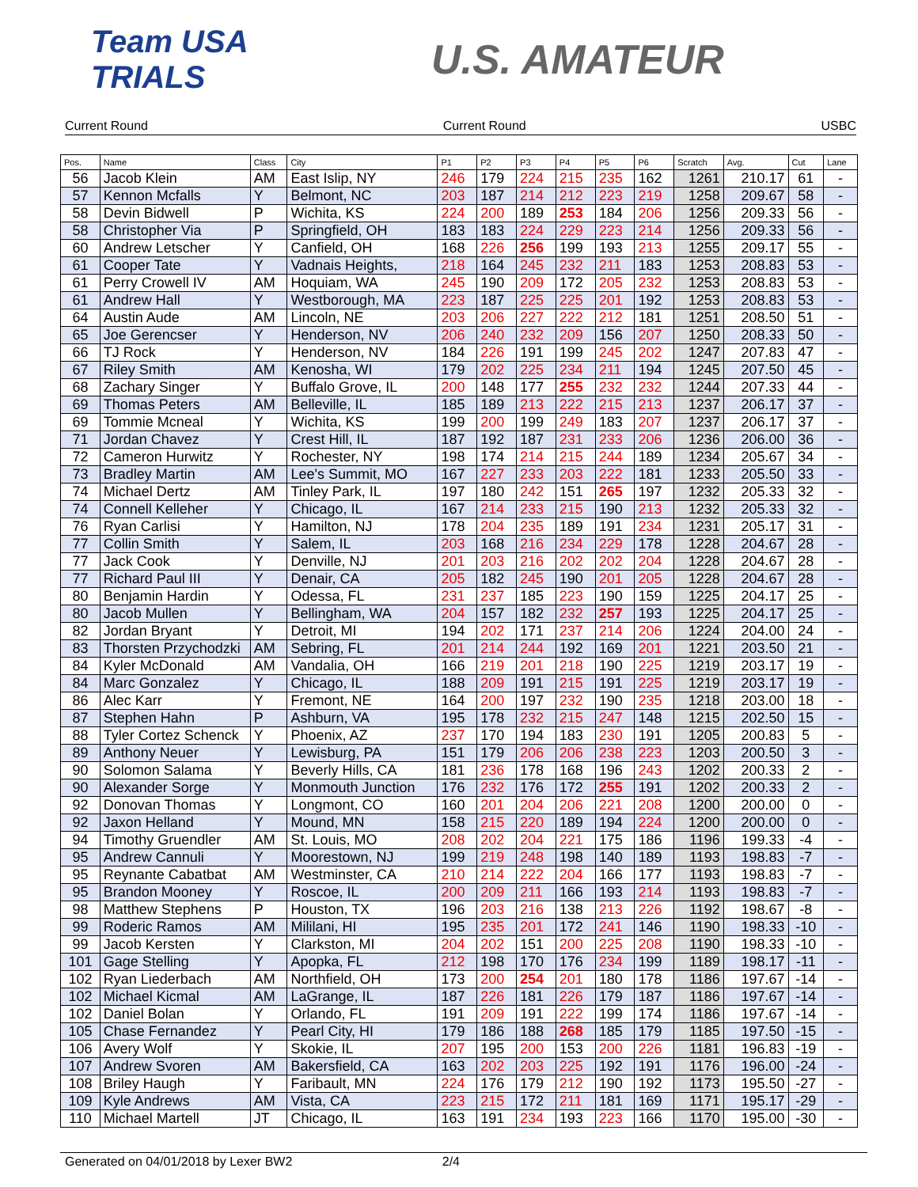Team USA TRIALS
U.S. AMATEUR
Current Round Current Round USBC
| Pos. | Name | Class | City | P1 | P2 | P3 | P4 | P5 | P6 | Scratch | Avg. | Cut | Lane |
| --- | --- | --- | --- | --- | --- | --- | --- | --- | --- | --- | --- | --- | --- |
| 56 | Jacob Klein | AM | East Islip, NY | 246 | 179 | 224 | 215 | 235 | 162 | 1261 | 210.17 | 61 | - |
| 57 | Kennon Mcfalls | Y | Belmont, NC | 203 | 187 | 214 | 212 | 223 | 219 | 1258 | 209.67 | 58 | - |
| 58 | Devin Bidwell | P | Wichita, KS | 224 | 200 | 189 | 253 | 184 | 206 | 1256 | 209.33 | 56 | - |
| 58 | Christopher Via | P | Springfield, OH | 183 | 183 | 224 | 229 | 223 | 214 | 1256 | 209.33 | 56 | - |
| 60 | Andrew Letscher | Y | Canfield, OH | 168 | 226 | 256 | 199 | 193 | 213 | 1255 | 209.17 | 55 | - |
| 61 | Cooper Tate | Y | Vadnais Heights, | 218 | 164 | 245 | 232 | 211 | 183 | 1253 | 208.83 | 53 | - |
| 61 | Perry Crowell IV | AM | Hoquiam, WA | 245 | 190 | 209 | 172 | 205 | 232 | 1253 | 208.83 | 53 | - |
| 61 | Andrew Hall | Y | Westborough, MA | 223 | 187 | 225 | 225 | 201 | 192 | 1253 | 208.83 | 53 | - |
| 64 | Austin Aude | AM | Lincoln, NE | 203 | 206 | 227 | 222 | 212 | 181 | 1251 | 208.50 | 51 | - |
| 65 | Joe Gerencser | Y | Henderson, NV | 206 | 240 | 232 | 209 | 156 | 207 | 1250 | 208.33 | 50 | - |
| 66 | TJ Rock | Y | Henderson, NV | 184 | 226 | 191 | 199 | 245 | 202 | 1247 | 207.83 | 47 | - |
| 67 | Riley Smith | AM | Kenosha, WI | 179 | 202 | 225 | 234 | 211 | 194 | 1245 | 207.50 | 45 | - |
| 68 | Zachary Singer | Y | Buffalo Grove, IL | 200 | 148 | 177 | 255 | 232 | 232 | 1244 | 207.33 | 44 | - |
| 69 | Thomas Peters | AM | Belleville, IL | 185 | 189 | 213 | 222 | 215 | 213 | 1237 | 206.17 | 37 | - |
| 69 | Tommie Mcneal | Y | Wichita, KS | 199 | 200 | 199 | 249 | 183 | 207 | 1237 | 206.17 | 37 | - |
| 71 | Jordan Chavez | Y | Crest Hill, IL | 187 | 192 | 187 | 231 | 233 | 206 | 1236 | 206.00 | 36 | - |
| 72 | Cameron Hurwitz | Y | Rochester, NY | 198 | 174 | 214 | 215 | 244 | 189 | 1234 | 205.67 | 34 | - |
| 73 | Bradley Martin | AM | Lee's Summit, MO | 167 | 227 | 233 | 203 | 222 | 181 | 1233 | 205.50 | 33 | - |
| 74 | Michael Dertz | AM | Tinley Park, IL | 197 | 180 | 242 | 151 | 265 | 197 | 1232 | 205.33 | 32 | - |
| 74 | Connell Kelleher | Y | Chicago, IL | 167 | 214 | 233 | 215 | 190 | 213 | 1232 | 205.33 | 32 | - |
| 76 | Ryan Carlisi | Y | Hamilton, NJ | 178 | 204 | 235 | 189 | 191 | 234 | 1231 | 205.17 | 31 | - |
| 77 | Collin Smith | Y | Salem, IL | 203 | 168 | 216 | 234 | 229 | 178 | 1228 | 204.67 | 28 | - |
| 77 | Jack Cook | Y | Denville, NJ | 201 | 203 | 216 | 202 | 202 | 204 | 1228 | 204.67 | 28 | - |
| 77 | Richard Paul III | Y | Denair, CA | 205 | 182 | 245 | 190 | 201 | 205 | 1228 | 204.67 | 28 | - |
| 80 | Benjamin Hardin | Y | Odessa, FL | 231 | 237 | 185 | 223 | 190 | 159 | 1225 | 204.17 | 25 | - |
| 80 | Jacob Mullen | Y | Bellingham, WA | 204 | 157 | 182 | 232 | 257 | 193 | 1225 | 204.17 | 25 | - |
| 82 | Jordan Bryant | Y | Detroit, MI | 194 | 202 | 171 | 237 | 214 | 206 | 1224 | 204.00 | 24 | - |
| 83 | Thorsten Przychodzki | AM | Sebring, FL | 201 | 214 | 244 | 192 | 169 | 201 | 1221 | 203.50 | 21 | - |
| 84 | Kyler McDonald | AM | Vandalia, OH | 166 | 219 | 201 | 218 | 190 | 225 | 1219 | 203.17 | 19 | - |
| 84 | Marc Gonzalez | Y | Chicago, IL | 188 | 209 | 191 | 215 | 191 | 225 | 1219 | 203.17 | 19 | - |
| 86 | Alec Karr | Y | Fremont, NE | 164 | 200 | 197 | 232 | 190 | 235 | 1218 | 203.00 | 18 | - |
| 87 | Stephen Hahn | P | Ashburn, VA | 195 | 178 | 232 | 215 | 247 | 148 | 1215 | 202.50 | 15 | - |
| 88 | Tyler Cortez Schenck | Y | Phoenix, AZ | 237 | 170 | 194 | 183 | 230 | 191 | 1205 | 200.83 | 5 | - |
| 89 | Anthony Neuer | Y | Lewisburg, PA | 151 | 179 | 206 | 206 | 238 | 223 | 1203 | 200.50 | 3 | - |
| 90 | Solomon Salama | Y | Beverly Hills, CA | 181 | 236 | 178 | 168 | 196 | 243 | 1202 | 200.33 | 2 | - |
| 90 | Alexander Sorge | Y | Monmouth Junction | 176 | 232 | 176 | 172 | 255 | 191 | 1202 | 200.33 | 2 | - |
| 92 | Donovan Thomas | Y | Longmont, CO | 160 | 201 | 204 | 206 | 221 | 208 | 1200 | 200.00 | 0 | - |
| 92 | Jaxon Helland | Y | Mound, MN | 158 | 215 | 220 | 189 | 194 | 224 | 1200 | 200.00 | 0 | - |
| 94 | Timothy Gruendler | AM | St. Louis, MO | 208 | 202 | 204 | 221 | 175 | 186 | 1196 | 199.33 | -4 | - |
| 95 | Andrew Cannuli | Y | Moorestown, NJ | 199 | 219 | 248 | 198 | 140 | 189 | 1193 | 198.83 | -7 | - |
| 95 | Reynante Cabatbat | AM | Westminster, CA | 210 | 214 | 222 | 204 | 166 | 177 | 1193 | 198.83 | -7 | - |
| 95 | Brandon Mooney | Y | Roscoe, IL | 200 | 209 | 211 | 166 | 193 | 214 | 1193 | 198.83 | -7 | - |
| 98 | Matthew Stephens | P | Houston, TX | 196 | 203 | 216 | 138 | 213 | 226 | 1192 | 198.67 | -8 | - |
| 99 | Roderic Ramos | AM | Mililani, HI | 195 | 235 | 201 | 172 | 241 | 146 | 1190 | 198.33 | -10 | - |
| 99 | Jacob Kersten | Y | Clarkston, MI | 204 | 202 | 151 | 200 | 225 | 208 | 1190 | 198.33 | -10 | - |
| 101 | Gage Stelling | Y | Apopka, FL | 212 | 198 | 170 | 176 | 234 | 199 | 1189 | 198.17 | -11 | - |
| 102 | Ryan Liederbach | AM | Northfield, OH | 173 | 200 | 254 | 201 | 180 | 178 | 1186 | 197.67 | -14 | - |
| 102 | Michael Kicmal | AM | LaGrange, IL | 187 | 226 | 181 | 226 | 179 | 187 | 1186 | 197.67 | -14 | - |
| 102 | Daniel Bolan | Y | Orlando, FL | 191 | 209 | 191 | 222 | 199 | 174 | 1186 | 197.67 | -14 | - |
| 105 | Chase Fernandez | Y | Pearl City, HI | 179 | 186 | 188 | 268 | 185 | 179 | 1185 | 197.50 | -15 | - |
| 106 | Avery Wolf | Y | Skokie, IL | 207 | 195 | 200 | 153 | 200 | 226 | 1181 | 196.83 | -19 | - |
| 107 | Andrew Svoren | AM | Bakersfield, CA | 163 | 202 | 203 | 225 | 192 | 191 | 1176 | 196.00 | -24 | - |
| 108 | Briley Haugh | Y | Faribault, MN | 224 | 176 | 179 | 212 | 190 | 192 | 1173 | 195.50 | -27 | - |
| 109 | Kyle Andrews | AM | Vista, CA | 223 | 215 | 172 | 211 | 181 | 169 | 1171 | 195.17 | -29 | - |
| 110 | Michael Martell | JT | Chicago, IL | 163 | 191 | 234 | 193 | 223 | 166 | 1170 | 195.00 | -30 | - |
Generated on 04/01/2018 by Lexer BW2 2/4